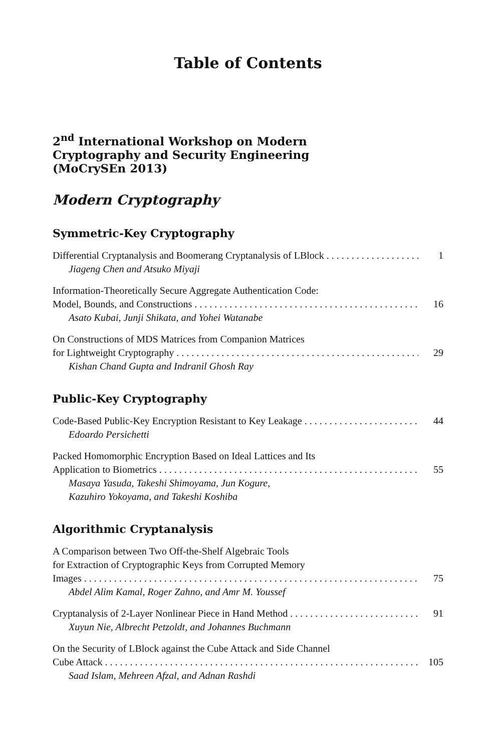Table of Contents
2<sup>nd</sup> International Workshop on Modern
Cryptography and Security Engineering
(MoCrySEn 2013)
Modern Cryptography
Symmetric-Key Cryptography
Differential Cryptanalysis and Boomerang Cryptanalysis of LBlock 1
Jiageng Chen and Atsuko Miyaji
Information-Theoretically Secure Aggregate Authentication Code:
Model, Bounds, and Constructions 16
Asato Kubai, Junji Shikata, and Yohei Watanabe
On Constructions of MDS Matrices from Companion Matrices
for Lightweight Cryptography 29
Kishan Chand Gupta and Indranil Ghosh Ray
Public-Key Cryptography
Code-Based Public-Key Encryption Resistant to Key Leakage 44
Edoardo Persichetti
Packed Homomorphic Encryption Based on Ideal Lattices and Its
Application to Biometrics 55
Masaya Yasuda, Takeshi Shimoyama, Jun Kogure,
Kazuhiro Yokoyama, and Takeshi Koshiba
Algorithmic Cryptanalysis
A Comparison between Two Off-the-Shelf Algebraic Tools
for Extraction of Cryptographic Keys from Corrupted Memory
Images 75
Abdel Alim Kamal, Roger Zahno, and Amr M. Youssef
Cryptanalysis of 2-Layer Nonlinear Piece in Hand Method 91
Xuyun Nie, Albrecht Petzoldt, and Johannes Buchmann
On the Security of LBlock against the Cube Attack and Side Channel
Cube Attack 105
Saad Islam, Mehreen Afzal, and Adnan Rashdi